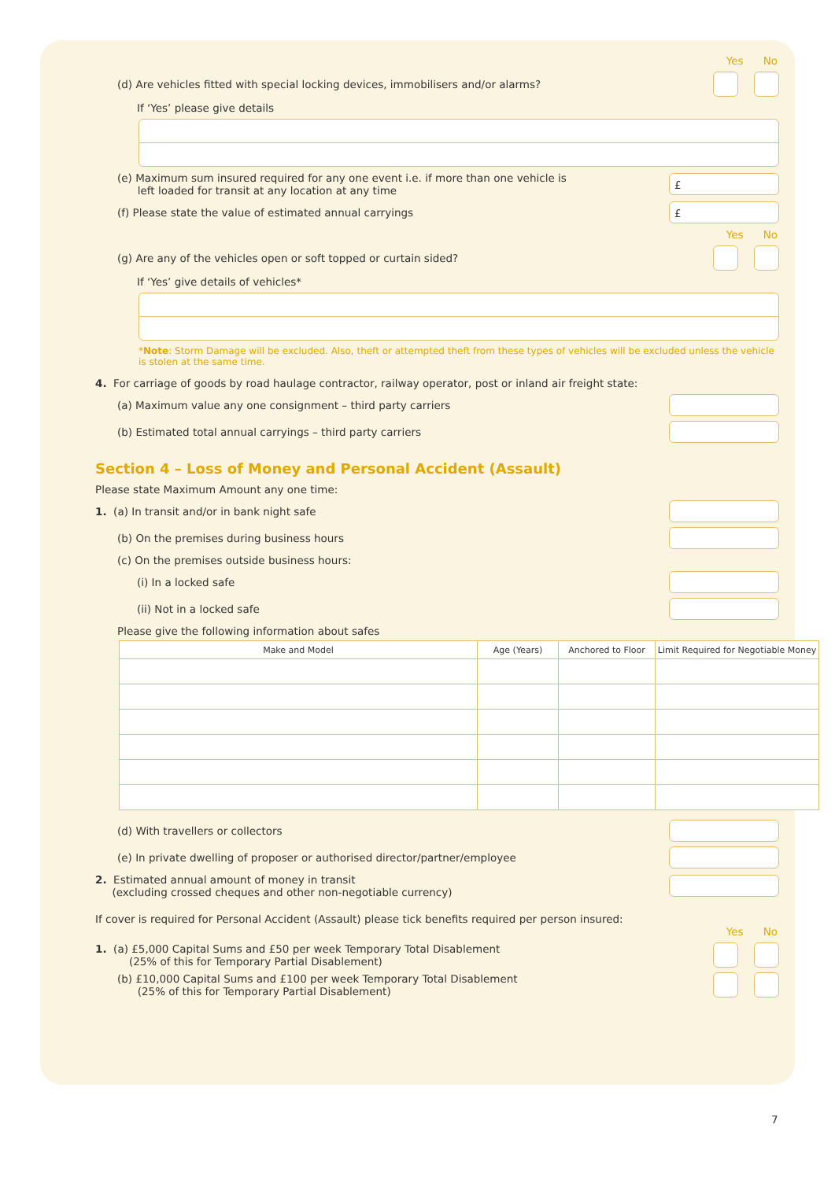Yes No
(d) Are vehicles fitted with special locking devices, immobilisers and/or alarms?
If ‘Yes’ please give details
(e) Maximum sum insured required for any one event i.e. if more than one vehicle is
left loaded for transit at any location at any time
£
(f) Please state the value of estimated annual carryings
£
Yes No
(g) Are any of the vehicles open or soft topped or curtain sided?
If ‘Yes’ give details of vehicles*
*Note: Storm Damage will be excluded. Also, theft or attempted theft from these types of vehicles will be excluded unless the vehicle is stolen at the same time.
4. For carriage of goods by road haulage contractor, railway operator, post or inland air freight state:
(a) Maximum value any one consignment – third party carriers
(b) Estimated total annual carryings – third party carriers
Section 4 – Loss of Money and Personal Accident (Assault)
Please state Maximum Amount any one time:
1. (a) In transit and/or in bank night safe
(b) On the premises during business hours
(c) On the premises outside business hours:
(i) In a locked safe
(ii) Not in a locked safe
Please give the following information about safes
| Make and Model | Age (Years) | Anchored to Floor | Limit Required for Negotiable Money |
| --- | --- | --- | --- |
(d) With travellers or collectors
(e) In private dwelling of proposer or authorised director/partner/employee
2. Estimated annual amount of money in transit
(excluding crossed cheques and other non-negotiable currency)
If cover is required for Personal Accident (Assault) please tick benefits required per person insured:
Yes No
1. (a) £5,000 Capital Sums and £50 per week Temporary Total Disablement
(25% of this for Temporary Partial Disablement)
(b) £10,000 Capital Sums and £100 per week Temporary Total Disablement
(25% of this for Temporary Partial Disablement)
7